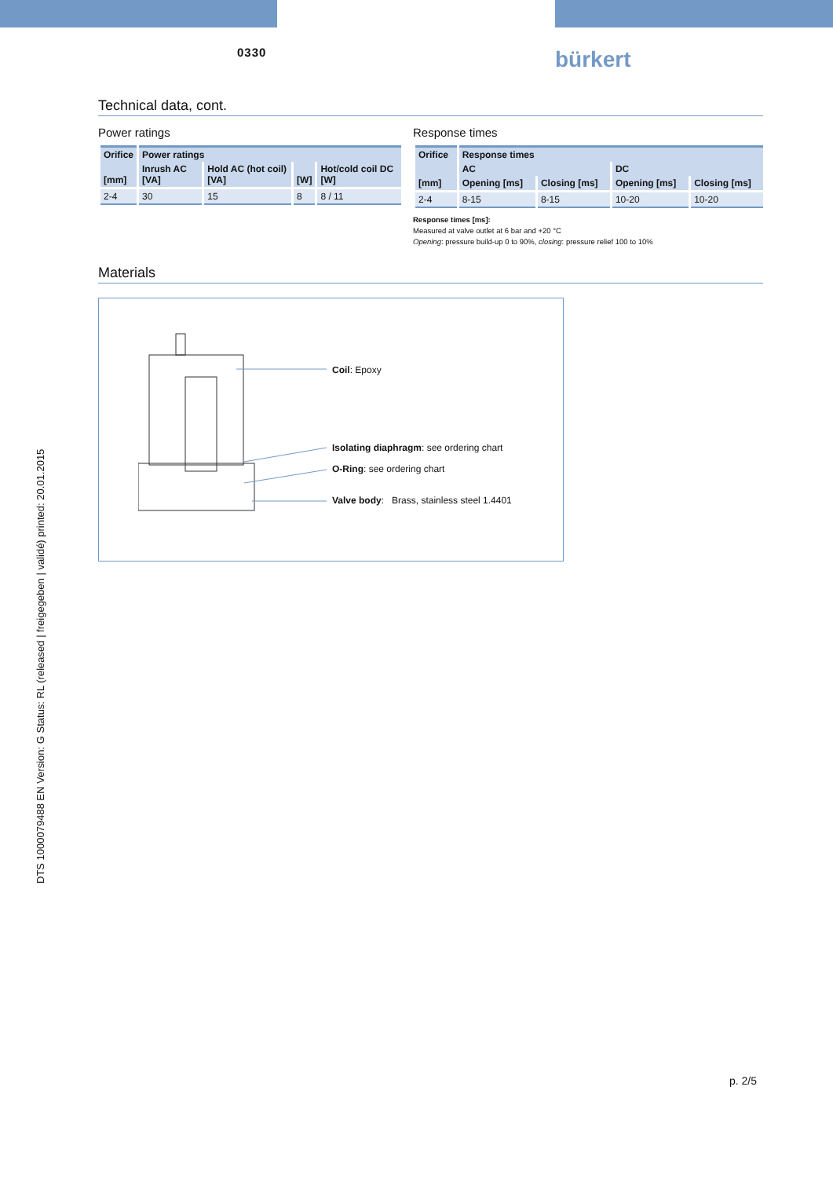0330 bürkert
Technical data, cont.
Power ratings
| Orifice | Power ratings | | | |
| --- | --- | --- | --- | --- |
| [mm] | Inrush AC [VA] | Hold AC (hot coil) [VA] | [W] | Hot/cold coil DC [W] |
| 2-4 | 30 | 15 | 8 | 8 / 11 |
Response times
| Orifice | Response times | | | |
| --- | --- | --- | --- | --- |
| | AC | | DC | |
| [mm] | Opening [ms] | Closing [ms] | Opening [ms] | Closing [ms] |
| 2-4 | 8-15 | 8-15 | 10-20 | 10-20 |
Response times [ms]:
Measured at valve outlet at 6 bar and +20 °C
Opening: pressure build-up 0 to 90%, closing: pressure relief 100 to 10%
Materials
Coil: Epoxy
Isolating diaphragm: see ordering chart
O-Ring: see ordering chart
Valve body: Brass, stainless steel 1.4401
DTS 1000079488 EN Version: G Status: RL (released | freigegeben | validé) printed: 20.01.2015
p. 2/5